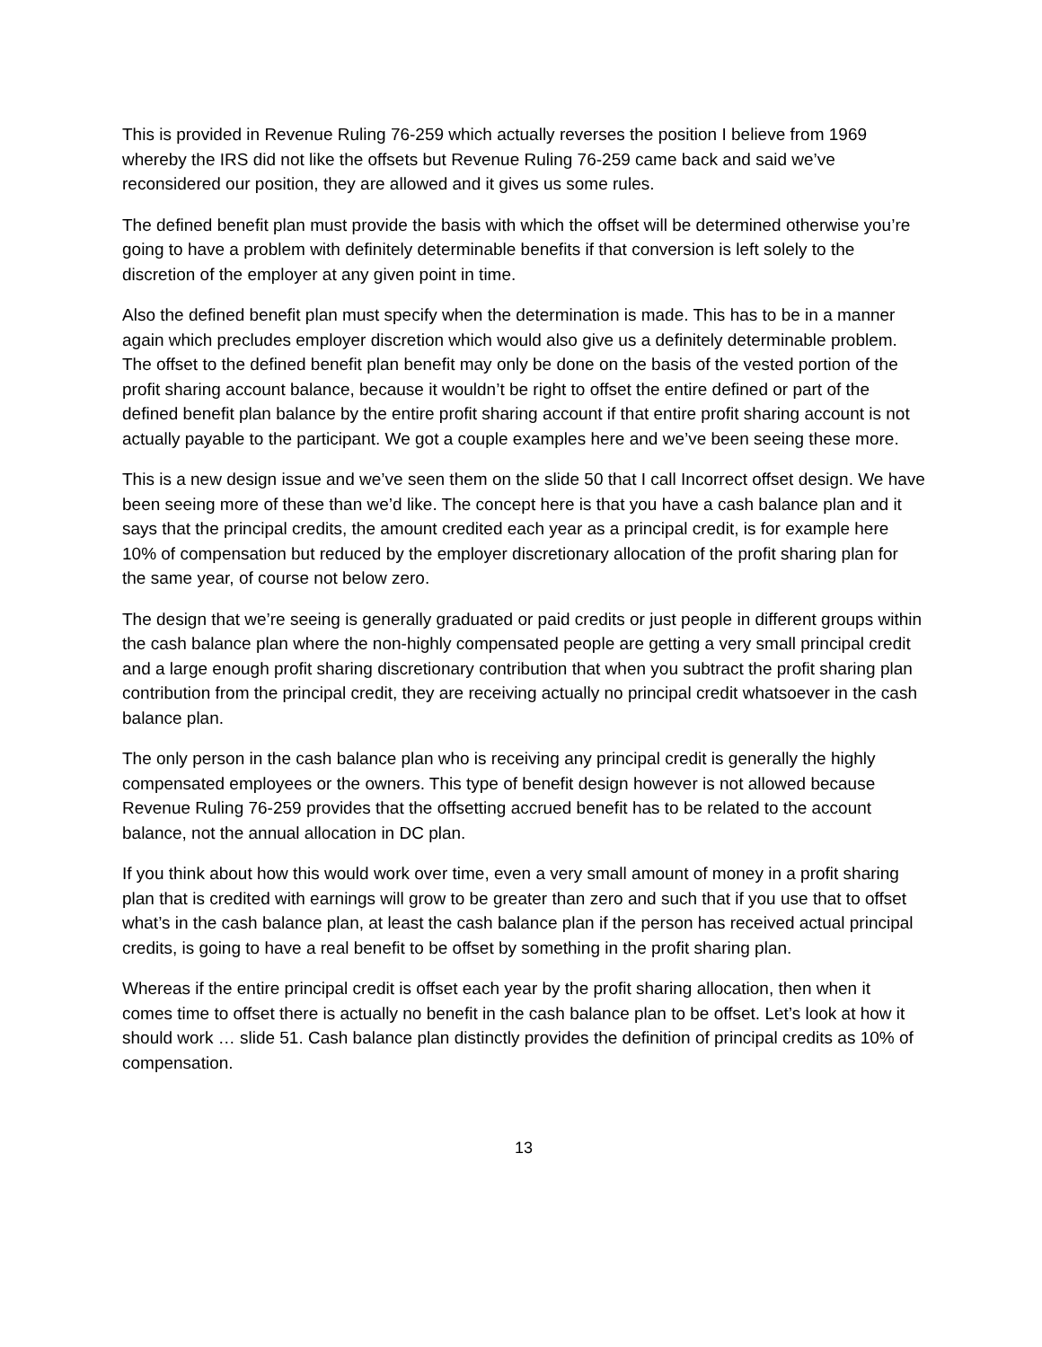This is provided in Revenue Ruling 76-259 which actually reverses the position I believe from 1969 whereby the IRS did not like the offsets but Revenue Ruling 76-259 came back and said we’ve reconsidered our position, they are allowed and it gives us some rules.
The defined benefit plan must provide the basis with which the offset will be determined otherwise you’re going to have a problem with definitely determinable benefits if that conversion is left solely to the discretion of the employer at any given point in time.
Also the defined benefit plan must specify when the determination is made. This has to be in a manner again which precludes employer discretion which would also give us a definitely determinable problem. The offset to the defined benefit plan benefit may only be done on the basis of the vested portion of the profit sharing account balance, because it wouldn’t be right to offset the entire defined or part of the defined benefit plan balance by the entire profit sharing account if that entire profit sharing account is not actually payable to the participant. We got a couple examples here and we’ve been seeing these more.
This is a new design issue and we’ve seen them on the slide 50 that I call Incorrect offset design. We have been seeing more of these than we’d like. The concept here is that you have a cash balance plan and it says that the principal credits, the amount credited each year as a principal credit, is for example here 10% of compensation but reduced by the employer discretionary allocation of the profit sharing plan for the same year, of course not below zero.
The design that we’re seeing is generally graduated or paid credits or just people in different groups within the cash balance plan where the non-highly compensated people are getting a very small principal credit and a large enough profit sharing discretionary contribution that when you subtract the profit sharing plan contribution from the principal credit, they are receiving actually no principal credit whatsoever in the cash balance plan.
The only person in the cash balance plan who is receiving any principal credit is generally the highly compensated employees or the owners. This type of benefit design however is not allowed because Revenue Ruling 76-259 provides that the offsetting accrued benefit has to be related to the account balance, not the annual allocation in DC plan.
If you think about how this would work over time, even a very small amount of money in a profit sharing plan that is credited with earnings will grow to be greater than zero and such that if you use that to offset what’s in the cash balance plan, at least the cash balance plan if the person has received actual principal credits, is going to have a real benefit to be offset by something in the profit sharing plan.
Whereas if the entire principal credit is offset each year by the profit sharing allocation, then when it comes time to offset there is actually no benefit in the cash balance plan to be offset. Let’s look at how it should work … slide 51. Cash balance plan distinctly provides the definition of principal credits as 10% of compensation.
13